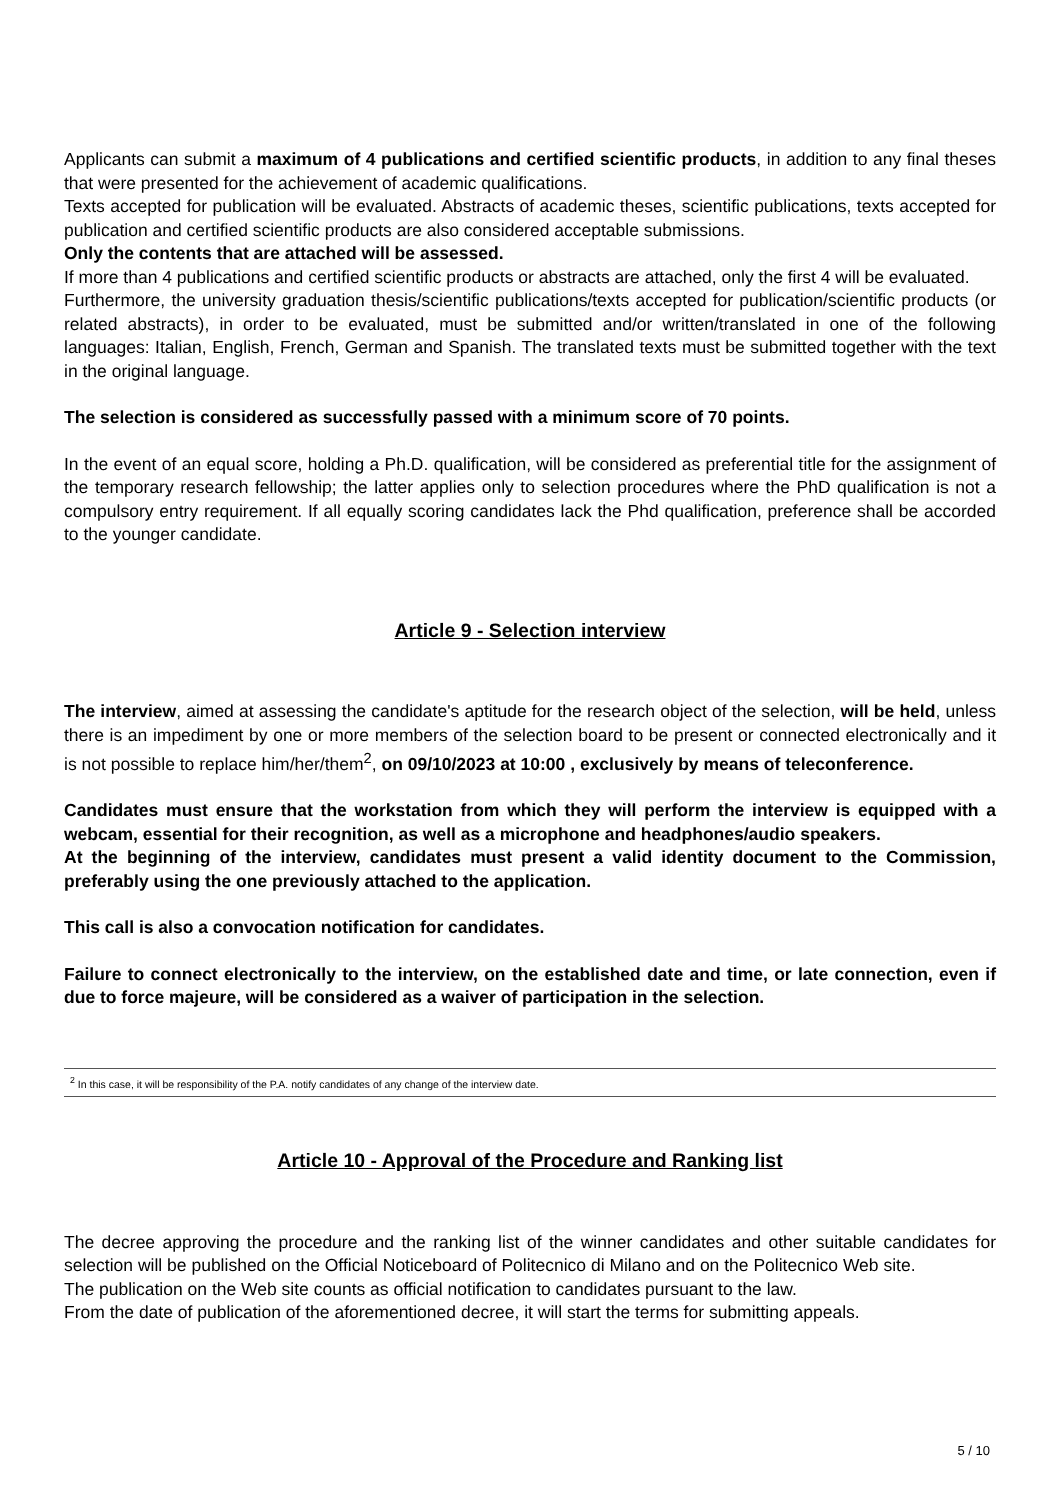Applicants can submit a maximum of 4 publications and certified scientific products, in addition to any final theses that were presented for the achievement of academic qualifications.
Texts accepted for publication will be evaluated. Abstracts of academic theses, scientific publications, texts accepted for publication and certified scientific products are also considered acceptable submissions.
Only the contents that are attached will be assessed.
If more than 4 publications and certified scientific products or abstracts are attached, only the first 4 will be evaluated.
Furthermore, the university graduation thesis/scientific publications/texts accepted for publication/scientific products (or related abstracts), in order to be evaluated, must be submitted and/or written/translated in one of the following languages: Italian, English, French, German and Spanish. The translated texts must be submitted together with the text in the original language.
The selection is considered as successfully passed with a minimum score of 70 points.
In the event of an equal score, holding a Ph.D. qualification, will be considered as preferential title for the assignment of the temporary research fellowship; the latter applies only to selection procedures where the PhD qualification is not a compulsory entry requirement. If all equally scoring candidates lack the Phd qualification, preference shall be accorded to the younger candidate.
Article 9 - Selection interview
The interview, aimed at assessing the candidate's aptitude for the research object of the selection, will be held, unless there is an impediment by one or more members of the selection board to be present or connected electronically and it is not possible to replace him/her/them<sup>2</sup>, on 09/10/2023 at 10:00 , exclusively by means of teleconference.
Candidates must ensure that the workstation from which they will perform the interview is equipped with a webcam, essential for their recognition, as well as a microphone and headphones/audio speakers.
At the beginning of the interview, candidates must present a valid identity document to the Commission, preferably using the one previously attached to the application.
This call is also a convocation notification for candidates.
Failure to connect electronically to the interview, on the established date and time, or late connection, even if due to force majeure, will be considered as a waiver of participation in the selection.
<sup>2</sup> In this case, it will be responsibility of the P.A. notify candidates of any change of the interview date.
Article 10 - Approval of the Procedure and Ranking list
The decree approving the procedure and the ranking list of the winner candidates and other suitable candidates for selection will be published on the Official Noticeboard of Politecnico di Milano and on the Politecnico Web site.
The publication on the Web site counts as official notification to candidates pursuant to the law.
From the date of publication of the aforementioned decree, it will start the terms for submitting appeals.
5 / 10